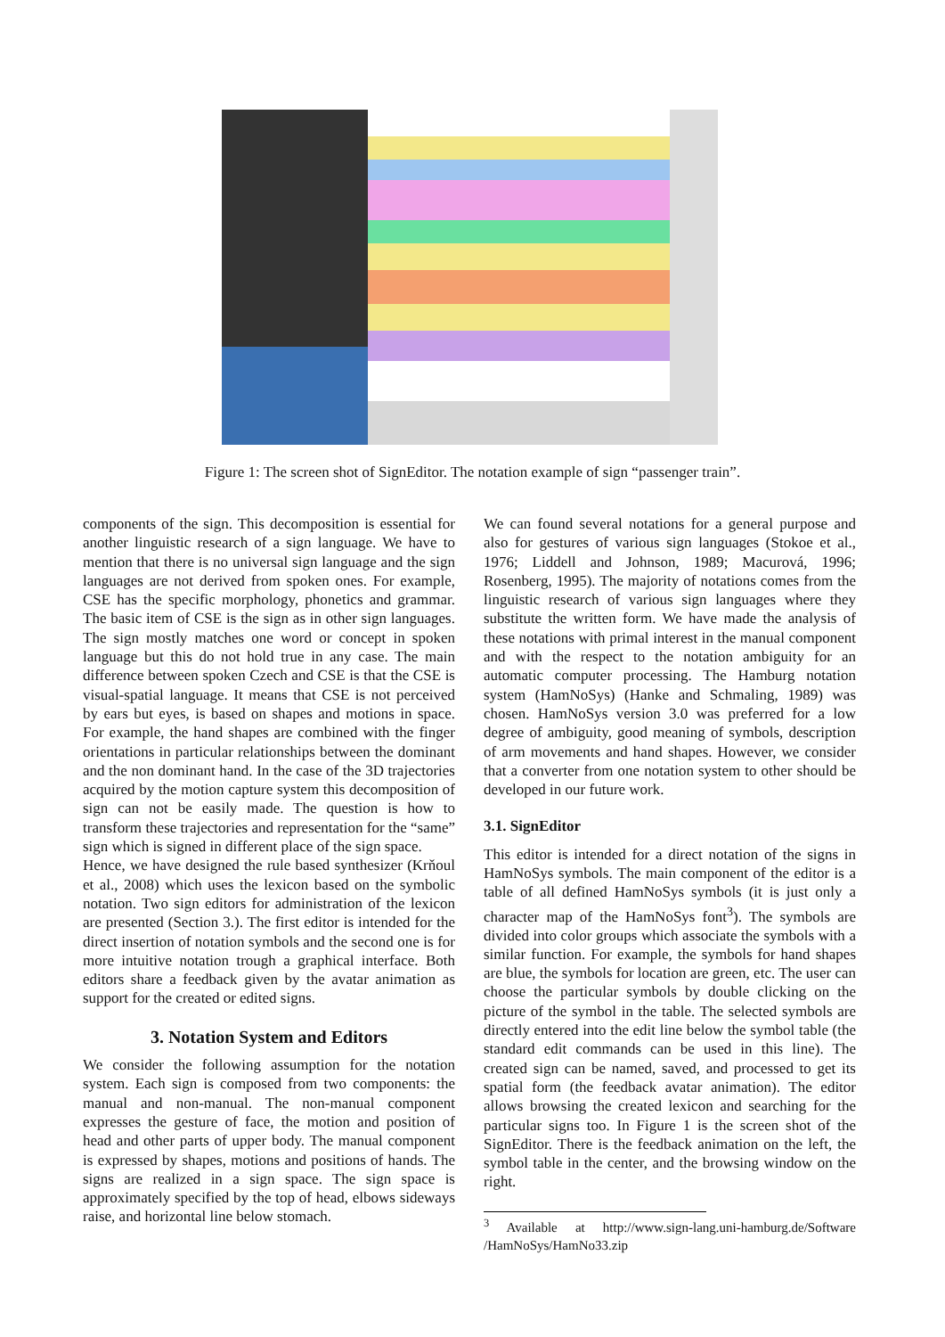Figure 1: The screen shot of SignEditor. The notation example of sign “passenger train”.
components of the sign. This decomposition is essential for another linguistic research of a sign language. We have to mention that there is no universal sign language and the sign languages are not derived from spoken ones. For example, CSE has the specific morphology, phonetics and grammar. The basic item of CSE is the sign as in other sign languages. The sign mostly matches one word or concept in spoken language but this do not hold true in any case. The main difference between spoken Czech and CSE is that the CSE is visual-spatial language. It means that CSE is not perceived by ears but eyes, is based on shapes and motions in space. For example, the hand shapes are combined with the finger orientations in particular relationships between the dominant and the non dominant hand. In the case of the 3D trajectories acquired by the motion capture system this decomposition of sign can not be easily made. The question is how to transform these trajectories and representation for the “same” sign which is signed in different place of the sign space.
Hence, we have designed the rule based synthesizer (Krňoul et al., 2008) which uses the lexicon based on the symbolic notation. Two sign editors for administration of the lexicon are presented (Section 3.). The first editor is intended for the direct insertion of notation symbols and the second one is for more intuitive notation trough a graphical interface. Both editors share a feedback given by the avatar animation as support for the created or edited signs.
3. Notation System and Editors
We consider the following assumption for the notation system. Each sign is composed from two components: the manual and non-manual. The non-manual component expresses the gesture of face, the motion and position of head and other parts of upper body. The manual component is expressed by shapes, motions and positions of hands. The signs are realized in a sign space. The sign space is approximately specified by the top of head, elbows sideways raise, and horizontal line below stomach.
We can found several notations for a general purpose and also for gestures of various sign languages (Stokoe et al., 1976; Liddell and Johnson, 1989; Macurová, 1996; Rosenberg, 1995). The majority of notations comes from the linguistic research of various sign languages where they substitute the written form. We have made the analysis of these notations with primal interest in the manual component and with the respect to the notation ambiguity for an automatic computer processing. The Hamburg notation system (HamNoSys) (Hanke and Schmaling, 1989) was chosen. HamNoSys version 3.0 was preferred for a low degree of ambiguity, good meaning of symbols, description of arm movements and hand shapes. However, we consider that a converter from one notation system to other should be developed in our future work.
3.1. SignEditor
This editor is intended for a direct notation of the signs in HamNoSys symbols. The main component of the editor is a table of all defined HamNoSys symbols (it is just only a character map of the HamNoSys font<sup>3</sup>). The symbols are divided into color groups which associate the symbols with a similar function. For example, the symbols for hand shapes are blue, the symbols for location are green, etc. The user can choose the particular symbols by double clicking on the picture of the symbol in the table. The selected symbols are directly entered into the edit line below the symbol table (the standard edit commands can be used in this line). The created sign can be named, saved, and processed to get its spatial form (the feedback avatar animation). The editor allows browsing the created lexicon and searching for the particular signs too. In Figure 1 is the screen shot of the SignEditor. There is the feedback animation on the left, the symbol table in the center, and the browsing window on the right.
<sup>3</sup> Available at http://www.sign-lang.uni-hamburg.de/Software /HamNoSys/HamNo33.zip